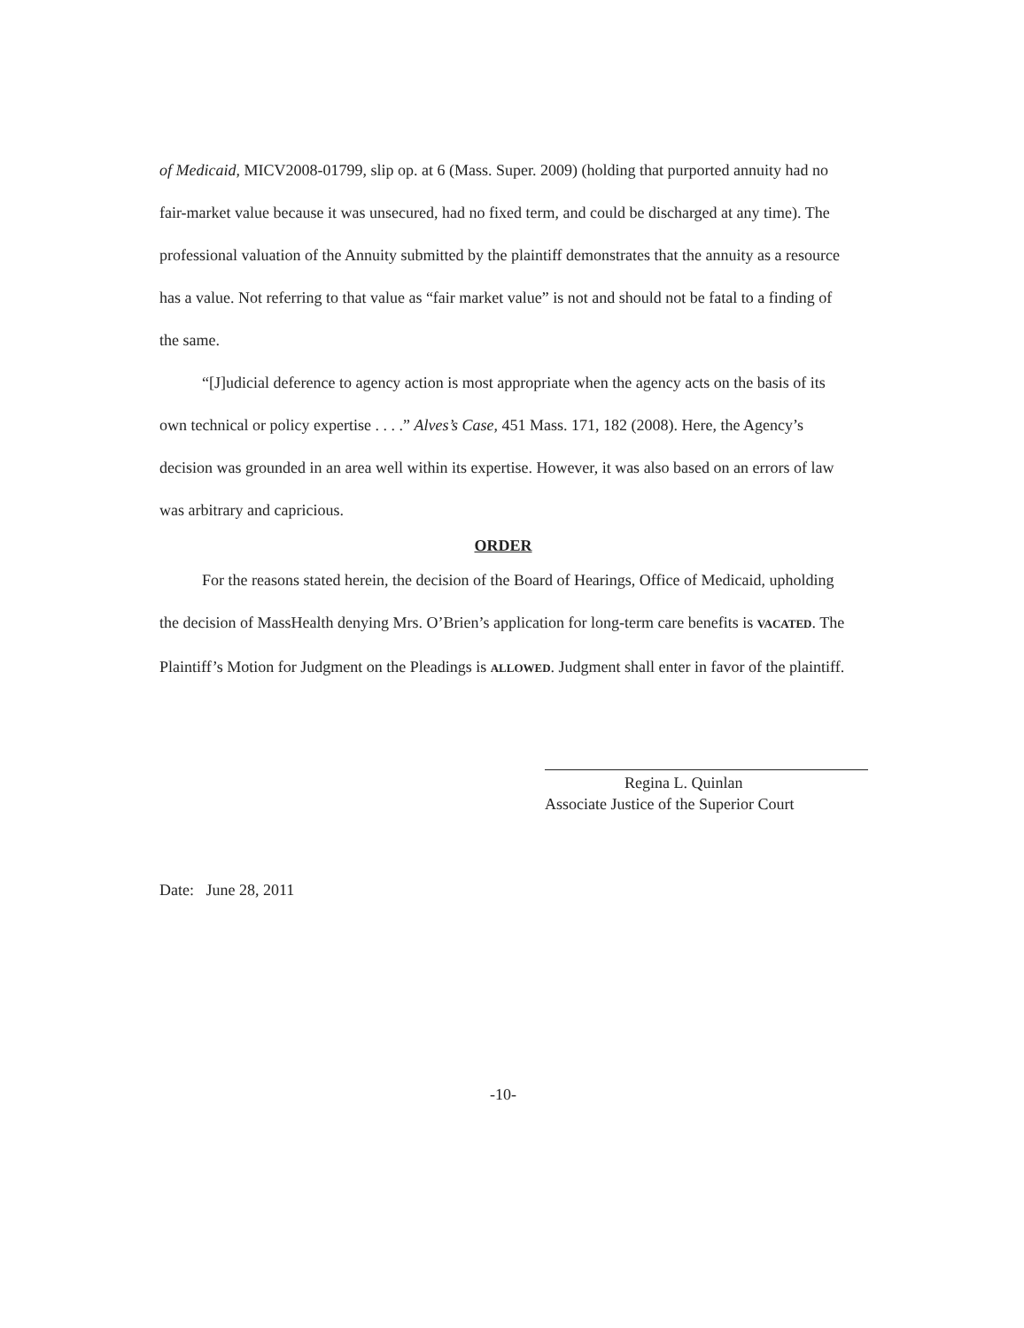of Medicaid, MICV2008-01799, slip op. at 6 (Mass. Super. 2009) (holding that purported annuity had no fair-market value because it was unsecured, had no fixed term, and could be discharged at any time). The professional valuation of the Annuity submitted by the plaintiff demonstrates that the annuity as a resource has a value. Not referring to that value as “fair market value” is not and should not be fatal to a finding of the same.
“[J]udicial deference to agency action is most appropriate when the agency acts on the basis of its own technical or policy expertise . . . .” Alves’s Case, 451 Mass. 171, 182 (2008). Here, the Agency’s decision was grounded in an area well within its expertise. However, it was also based on an errors of law was arbitrary and capricious.
ORDER
For the reasons stated herein, the decision of the Board of Hearings, Office of Medicaid, upholding the decision of MassHealth denying Mrs. O’Brien’s application for long-term care benefits is VACATED. The Plaintiff’s Motion for Judgment on the Pleadings is ALLOWED. Judgment shall enter in favor of the plaintiff.
Regina L. Quinlan
Associate Justice of the Superior Court
Date: June 28, 2011
-10-